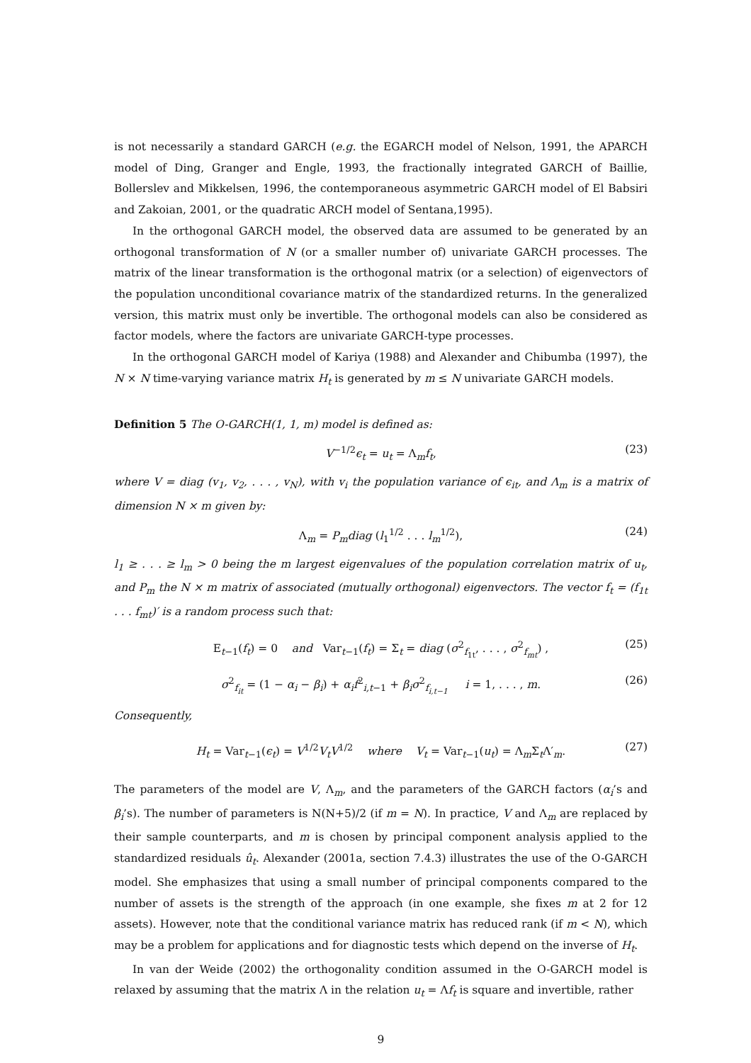is not necessarily a standard GARCH (e.g. the EGARCH model of Nelson, 1991, the APARCH model of Ding, Granger and Engle, 1993, the fractionally integrated GARCH of Baillie, Bollerslev and Mikkelsen, 1996, the contemporaneous asymmetric GARCH model of El Babsiri and Zakoian, 2001, or the quadratic ARCH model of Sentana,1995).
In the orthogonal GARCH model, the observed data are assumed to be generated by an orthogonal transformation of N (or a smaller number of) univariate GARCH processes. The matrix of the linear transformation is the orthogonal matrix (or a selection) of eigenvectors of the population unconditional covariance matrix of the standardized returns. In the generalized version, this matrix must only be invertible. The orthogonal models can also be considered as factor models, where the factors are univariate GARCH-type processes.
In the orthogonal GARCH model of Kariya (1988) and Alexander and Chibumba (1997), the N × N time-varying variance matrix H<sub>t</sub> is generated by m ≤ N univariate GARCH models.
Definition 5 The O-GARCH(1, 1, m) model is defined as:
V<sup>−1/2</sup>ϵ<sub>t</sub> = u<sub>t</sub> = Λ<sub>m</sub>f<sub>t</sub>, (23)
where V = diag (v<sub>1</sub>, v<sub>2</sub>, . . . , v<sub>N</sub>), with v<sub>i</sub> the population variance of ϵ<sub>it</sub>, and Λ<sub>m</sub> is a matrix of dimension N × m given by:
Λ<sub>m</sub> = P<sub>m</sub>diag (l<sub>1</sub><sup>1/2</sup> . . . l<sub>m</sub><sup>1/2</sup>), (24)
l<sub>1</sub> ≥ . . . ≥ l<sub>m</sub> > 0 being the m largest eigenvalues of the population correlation matrix of u<sub>t</sub>, and P<sub>m</sub> the N × m matrix of associated (mutually orthogonal) eigenvectors. The vector f<sub>t</sub> = (f<sub>1t</sub> . . . f<sub>mt</sub>)′ is a random process such that:
E<sub>t−1</sub>(f<sub>t</sub>) = 0 and Var<sub>t−1</sub>(f<sub>t</sub>) = Σ<sub>t</sub> = diag (σ<sup>2</sup><sub>f<sub>1t</sub></sub>, . . . , σ<sup>2</sup><sub>f<sub>mt</sub></sub>) , (25)
σ<sup>2</sup><sub>f<sub>it</sub></sub> = (1 − α<sub>i</sub> − β<sub>i</sub>) + α<sub>i</sub>f<sup>2</sup><sub>i,t−1</sub> + β<sub>i</sub>σ<sup>2</sup><sub>f<sub>i,t−1</sub></sub> i = 1, . . . , m. (26)
Consequently,
H<sub>t</sub> = Var<sub>t−1</sub>(ϵ<sub>t</sub>) = V<sup>1/2</sup>V<sub>t</sub>V<sup>1/2</sup> where V<sub>t</sub> = Var<sub>t−1</sub>(u<sub>t</sub>) = Λ<sub>m</sub>Σ<sub>t</sub>Λ′<sub>m</sub>. (27)
The parameters of the model are V, Λ<sub>m</sub>, and the parameters of the GARCH factors (α<sub>i</sub>’s and β<sub>i</sub>’s). The number of parameters is N(N+5)/2 (if m = N). In practice, V and Λ<sub>m</sub> are replaced by their sample counterparts, and m is chosen by principal component analysis applied to the standardized residuals û<sub>t</sub>. Alexander (2001a, section 7.4.3) illustrates the use of the O-GARCH model. She emphasizes that using a small number of principal components compared to the number of assets is the strength of the approach (in one example, she fixes m at 2 for 12 assets). However, note that the conditional variance matrix has reduced rank (if m < N), which may be a problem for applications and for diagnostic tests which depend on the inverse of H<sub>t</sub>.
In van der Weide (2002) the orthogonality condition assumed in the O-GARCH model is relaxed by assuming that the matrix Λ in the relation u<sub>t</sub> = Λf<sub>t</sub> is square and invertible, rather
9